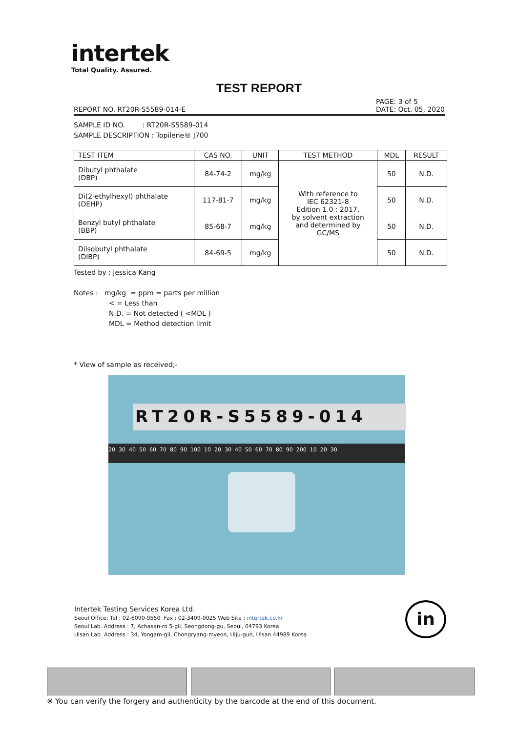intertek
Total Quality. Assured.
TEST REPORT
REPORT NO. RT20R-S5589-014-E PAGE: 3 of 5
DATE: Oct. 05, 2020
SAMPLE ID NO. : RT20R-S5589-014
SAMPLE DESCRIPTION : Topilene® J700
| TEST ITEM | CAS NO. | UNIT | TEST METHOD | MDL | RESULT |
| --- | --- | --- | --- | --- | --- |
| Dibutyl phthalate (DBP) | 84-74-2 | mg/kg | With reference to IEC 62321-8 Edition 1.0 : 2017, by solvent extraction and determined by GC/MS | 50 | N.D. |
| Di(2-ethylhexyl) phthalate (DEHP) | 117-81-7 | mg/kg | | 50 | N.D. |
| Benzyl butyl phthalate (BBP) | 85-68-7 | mg/kg | | 50 | N.D. |
| Diisobutyl phthalate (DIBP) | 84-69-5 | mg/kg | | 50 | N.D. |
Tested by : Jessica Kang
Notes : mg/kg = ppm = parts per million
< = Less than
N.D. = Not detected ( <MDL )
MDL = Method detection limit
* View of sample as received;-
RT20R-S5589-014
20 30 40 50 60 70 80 90 100 10 20 30 40 50 60 70 80 90 200 10 20 30
Intertek Testing Services Korea Ltd.
Seoul Office: Tel : 02-6090-9550 Fax : 02-3409-0025 Web Site : intertek.co.kr
Seoul Lab. Address : 7, Achasan-ro 5-gil, Seongdong-gu, Seoul, 04793 Korea
Ulsan Lab. Address : 34, Yongam-gil, Chongryang-myeon, Ulju-gun, Ulsan 44989 Korea
in
※ You can verify the forgery and authenticity by the barcode at the end of this document.